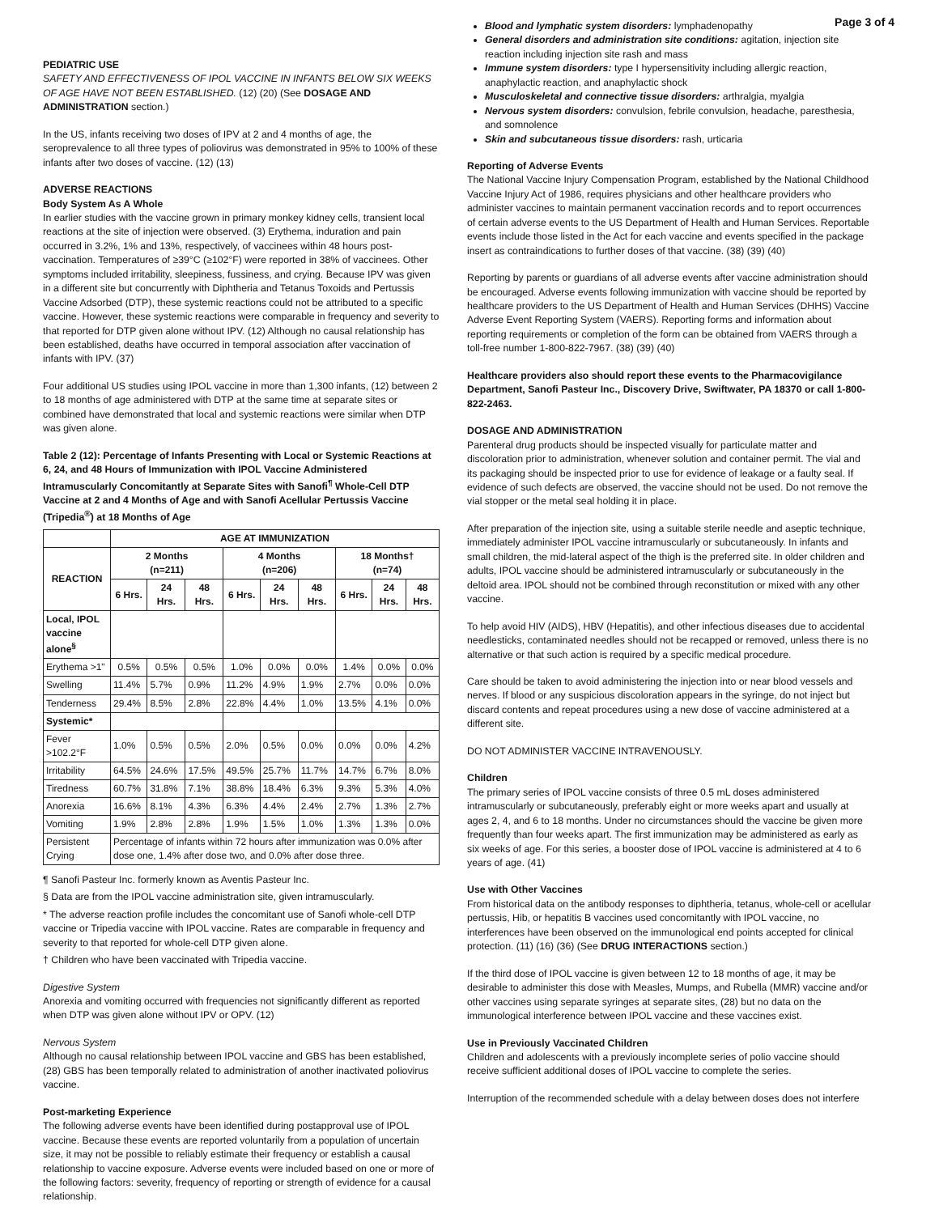Page 3 of 4
PEDIATRIC USE
SAFETY AND EFFECTIVENESS OF IPOL VACCINE IN INFANTS BELOW SIX WEEKS OF AGE HAVE NOT BEEN ESTABLISHED. (12) (20) (See DOSAGE AND ADMINISTRATION section.)
In the US, infants receiving two doses of IPV at 2 and 4 months of age, the seroprevalence to all three types of poliovirus was demonstrated in 95% to 100% of these infants after two doses of vaccine. (12) (13)
ADVERSE REACTIONS
Body System As A Whole
In earlier studies with the vaccine grown in primary monkey kidney cells, transient local reactions at the site of injection were observed. (3) Erythema, induration and pain occurred in 3.2%, 1% and 13%, respectively, of vaccinees within 48 hours post-vaccination. Temperatures of ≥39°C (≥102°F) were reported in 38% of vaccinees. Other symptoms included irritability, sleepiness, fussiness, and crying. Because IPV was given in a different site but concurrently with Diphtheria and Tetanus Toxoids and Pertussis Vaccine Adsorbed (DTP), these systemic reactions could not be attributed to a specific vaccine. However, these systemic reactions were comparable in frequency and severity to that reported for DTP given alone without IPV. (12) Although no causal relationship has been established, deaths have occurred in temporal association after vaccination of infants with IPV. (37)
Four additional US studies using IPOL vaccine in more than 1,300 infants, (12) between 2 to 18 months of age administered with DTP at the same time at separate sites or combined have demonstrated that local and systemic reactions were similar when DTP was given alone.
Table 2 (12): Percentage of Infants Presenting with Local or Systemic Reactions at 6, 24, and 48 Hours of Immunization with IPOL Vaccine Administered Intramuscularly Concomitantly at Separate Sites with Sanofi<sup>¶</sup> Whole-Cell DTP Vaccine at 2 and 4 Months of Age and with Sanofi Acellular Pertussis Vaccine (Tripedia<sup>®</sup>) at 18 Months of Age
| | AGE AT IMMUNIZATION | | | | | | | | |
| --- | --- | --- | --- | --- | --- | --- | --- | --- | --- |
| REACTION | 2 Months (n=211) | | | 4 Months (n=206) | | | 18 Months† (n=74) | | |
| | 6 Hrs. | 24 Hrs. | 48 Hrs. | 6 Hrs. | 24 Hrs. | 48 Hrs. | 6 Hrs. | 24 Hrs. | 48 Hrs. |
| Local, IPOL vaccine alone<sup>§</sup> | | | | | | | | | |
| Erythema >1" | 0.5% | 0.5% | 0.5% | 1.0% | 0.0% | 0.0% | 1.4% | 0.0% | 0.0% |
| Swelling | 11.4% | 5.7% | 0.9% | 11.2% | 4.9% | 1.9% | 2.7% | 0.0% | 0.0% |
| Tenderness | 29.4% | 8.5% | 2.8% | 22.8% | 4.4% | 1.0% | 13.5% | 4.1% | 0.0% |
| Systemic* | | | | | | | | | |
| Fever >102.2°F | 1.0% | 0.5% | 0.5% | 2.0% | 0.5% | 0.0% | 0.0% | 0.0% | 4.2% |
| Irritability | 64.5% | 24.6% | 17.5% | 49.5% | 25.7% | 11.7% | 14.7% | 6.7% | 8.0% |
| Tiredness | 60.7% | 31.8% | 7.1% | 38.8% | 18.4% | 6.3% | 9.3% | 5.3% | 4.0% |
| Anorexia | 16.6% | 8.1% | 4.3% | 6.3% | 4.4% | 2.4% | 2.7% | 1.3% | 2.7% |
| Vomiting | 1.9% | 2.8% | 2.8% | 1.9% | 1.5% | 1.0% | 1.3% | 1.3% | 0.0% |
| Persistent Crying | Percentage of infants within 72 hours after immunization was 0.0% after dose one, 1.4% after dose two, and 0.0% after dose three. | | | | | | | | |
¶ Sanofi Pasteur Inc. formerly known as Aventis Pasteur Inc.
§ Data are from the IPOL vaccine administration site, given intramuscularly.
* The adverse reaction profile includes the concomitant use of Sanofi whole-cell DTP vaccine or Tripedia vaccine with IPOL vaccine. Rates are comparable in frequency and severity to that reported for whole-cell DTP given alone.
† Children who have been vaccinated with Tripedia vaccine.
Digestive System
Anorexia and vomiting occurred with frequencies not significantly different as reported when DTP was given alone without IPV or OPV. (12)
Nervous System
Although no causal relationship between IPOL vaccine and GBS has been established, (28) GBS has been temporally related to administration of another inactivated poliovirus vaccine.
Post-marketing Experience
The following adverse events have been identified during postapproval use of IPOL vaccine. Because these events are reported voluntarily from a population of uncertain size, it may not be possible to reliably estimate their frequency or establish a causal relationship to vaccine exposure. Adverse events were included based on one or more of the following factors: severity, frequency of reporting or strength of evidence for a causal relationship.
Blood and lymphatic system disorders: lymphadenopathy
General disorders and administration site conditions: agitation, injection site reaction including injection site rash and mass
Immune system disorders: type I hypersensitivity including allergic reaction, anaphylactic reaction, and anaphylactic shock
Musculoskeletal and connective tissue disorders: arthralgia, myalgia
Nervous system disorders: convulsion, febrile convulsion, headache, paresthesia, and somnolence
Skin and subcutaneous tissue disorders: rash, urticaria
Reporting of Adverse Events
The National Vaccine Injury Compensation Program, established by the National Childhood Vaccine Injury Act of 1986, requires physicians and other healthcare providers who administer vaccines to maintain permanent vaccination records and to report occurrences of certain adverse events to the US Department of Health and Human Services. Reportable events include those listed in the Act for each vaccine and events specified in the package insert as contraindications to further doses of that vaccine. (38) (39) (40)
Reporting by parents or guardians of all adverse events after vaccine administration should be encouraged. Adverse events following immunization with vaccine should be reported by healthcare providers to the US Department of Health and Human Services (DHHS) Vaccine Adverse Event Reporting System (VAERS). Reporting forms and information about reporting requirements or completion of the form can be obtained from VAERS through a toll-free number 1-800-822-7967. (38) (39) (40)
Healthcare providers also should report these events to the Pharmacovigilance Department, Sanofi Pasteur Inc., Discovery Drive, Swiftwater, PA 18370 or call 1-800-822-2463.
DOSAGE AND ADMINISTRATION
Parenteral drug products should be inspected visually for particulate matter and discoloration prior to administration, whenever solution and container permit. The vial and its packaging should be inspected prior to use for evidence of leakage or a faulty seal. If evidence of such defects are observed, the vaccine should not be used. Do not remove the vial stopper or the metal seal holding it in place.
After preparation of the injection site, using a suitable sterile needle and aseptic technique, immediately administer IPOL vaccine intramuscularly or subcutaneously. In infants and small children, the mid-lateral aspect of the thigh is the preferred site. In older children and adults, IPOL vaccine should be administered intramuscularly or subcutaneously in the deltoid area. IPOL should not be combined through reconstitution or mixed with any other vaccine.
To help avoid HIV (AIDS), HBV (Hepatitis), and other infectious diseases due to accidental needlesticks, contaminated needles should not be recapped or removed, unless there is no alternative or that such action is required by a specific medical procedure.
Care should be taken to avoid administering the injection into or near blood vessels and nerves. If blood or any suspicious discoloration appears in the syringe, do not inject but discard contents and repeat procedures using a new dose of vaccine administered at a different site.
DO NOT ADMINISTER VACCINE INTRAVENOUSLY.
Children
The primary series of IPOL vaccine consists of three 0.5 mL doses administered intramuscularly or subcutaneously, preferably eight or more weeks apart and usually at ages 2, 4, and 6 to 18 months. Under no circumstances should the vaccine be given more frequently than four weeks apart. The first immunization may be administered as early as six weeks of age. For this series, a booster dose of IPOL vaccine is administered at 4 to 6 years of age. (41)
Use with Other Vaccines
From historical data on the antibody responses to diphtheria, tetanus, whole-cell or acellular pertussis, Hib, or hepatitis B vaccines used concomitantly with IPOL vaccine, no interferences have been observed on the immunological end points accepted for clinical protection. (11) (16) (36) (See DRUG INTERACTIONS section.)
If the third dose of IPOL vaccine is given between 12 to 18 months of age, it may be desirable to administer this dose with Measles, Mumps, and Rubella (MMR) vaccine and/or other vaccines using separate syringes at separate sites, (28) but no data on the immunological interference between IPOL vaccine and these vaccines exist.
Use in Previously Vaccinated Children
Children and adolescents with a previously incomplete series of polio vaccine should receive sufficient additional doses of IPOL vaccine to complete the series.
Interruption of the recommended schedule with a delay between doses does not interfere